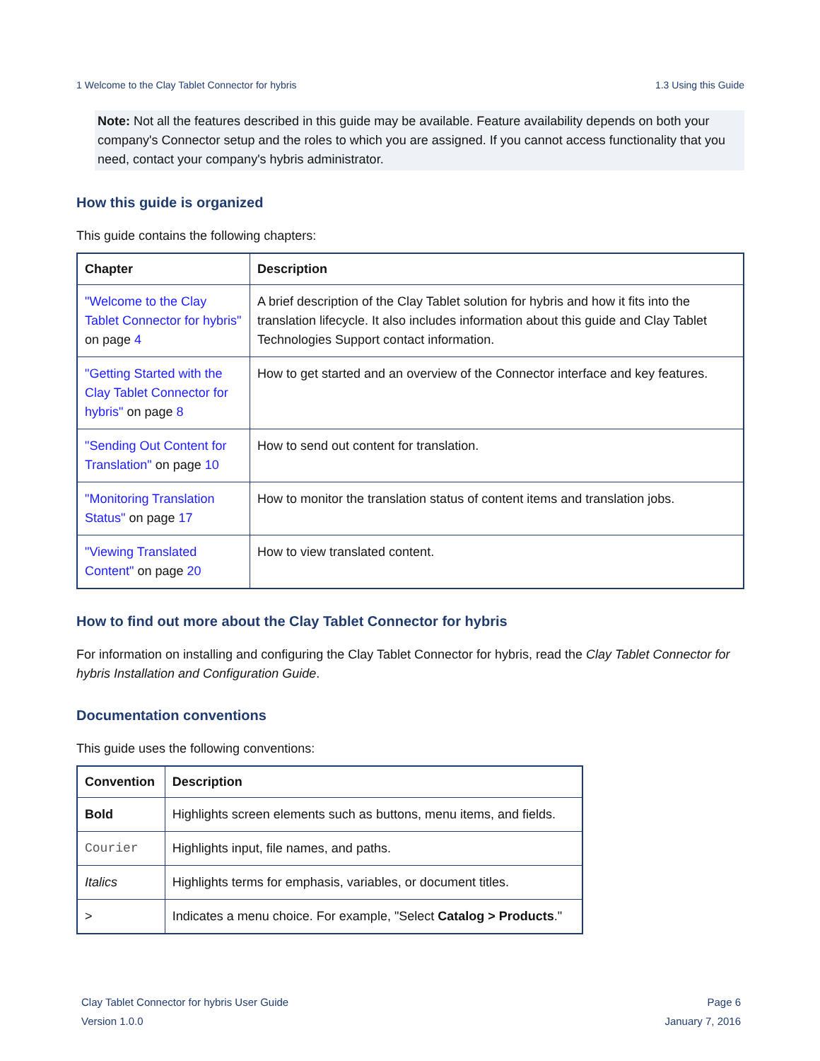1 Welcome to the Clay Tablet Connector for hybris 1.3 Using this Guide
Note: Not all the features described in this guide may be available. Feature availability depends on both your company's Connector setup and the roles to which you are assigned. If you cannot access functionality that you need, contact your company's hybris administrator.
How this guide is organized
This guide contains the following chapters:
| Chapter | Description |
| --- | --- |
| "Welcome to the Clay Tablet Connector for hybris" on page 4 | A brief description of the Clay Tablet solution for hybris and how it fits into the translation lifecycle. It also includes information about this guide and Clay Tablet Technologies Support contact information. |
| "Getting Started with the Clay Tablet Connector for hybris" on page 8 | How to get started and an overview of the Connector interface and key features. |
| "Sending Out Content for Translation" on page 10 | How to send out content for translation. |
| "Monitoring Translation Status" on page 17 | How to monitor the translation status of content items and translation jobs. |
| "Viewing Translated Content" on page 20 | How to view translated content. |
How to find out more about the Clay Tablet Connector for hybris
For information on installing and configuring the Clay Tablet Connector for hybris, read the Clay Tablet Connector for hybris Installation and Configuration Guide.
Documentation conventions
This guide uses the following conventions:
| Convention | Description |
| --- | --- |
| Bold | Highlights screen elements such as buttons, menu items, and fields. |
| Courier | Highlights input, file names, and paths. |
| Italics | Highlights terms for emphasis, variables, or document titles. |
| > | Indicates a menu choice. For example, "Select Catalog > Products ." |
Clay Tablet Connector for hybris User Guide
Version 1.0.0
Page 6
January 7, 2016